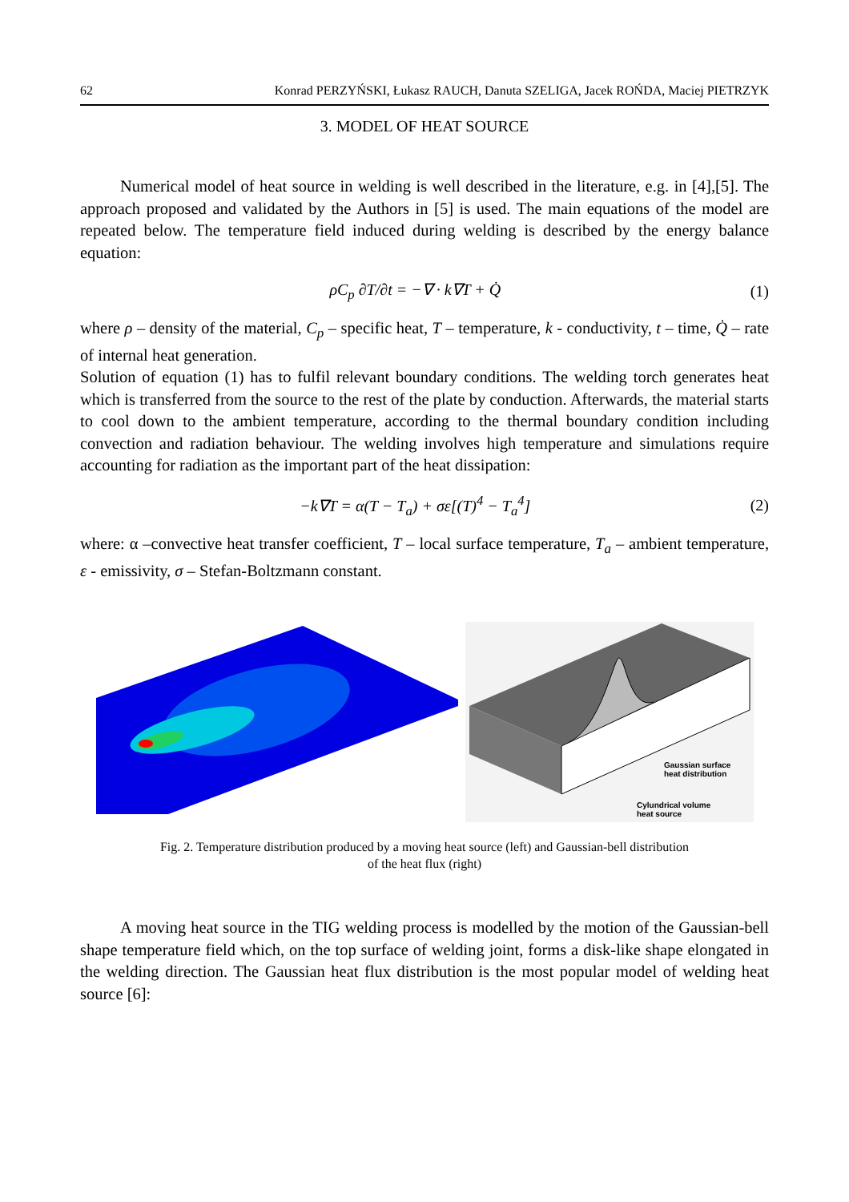62 Konrad PERZYŃSKI, Łukasz RAUCH, Danuta SZELIGA, Jacek ROŃDA, Maciej PIETRZYK
3. MODEL OF HEAT SOURCE
Numerical model of heat source in welding is well described in the literature, e.g. in [4],[5]. The approach proposed and validated by the Authors in [5] is used. The main equations of the model are repeated below. The temperature field induced during welding is described by the energy balance equation:
ρC<sub>p</sub> ∂T/∂t = −∇ · k∇T + Q̇ (1)
where ρ – density of the material, C<sub>p</sub> – specific heat, T – temperature, k - conductivity, t – time, Q̇ – rate of internal heat generation.
Solution of equation (1) has to fulfil relevant boundary conditions. The welding torch generates heat which is transferred from the source to the rest of the plate by conduction. Afterwards, the material starts to cool down to the ambient temperature, according to the thermal boundary condition including convection and radiation behaviour. The welding involves high temperature and simulations require accounting for radiation as the important part of the heat dissipation:
−k∇T = α(T − T<sub>a</sub>) + σε[(T)<sup>4</sup> − T<sub>a</sub><sup>4</sup>] (2)
where: α –convective heat transfer coefficient, T – local surface temperature, T<sub>a</sub> – ambient temperature, ε - emissivity, σ – Stefan-Boltzmann constant.
Gaussian surface
heat distribution
Cylundrical volume
heat source
Fig. 2. Temperature distribution produced by a moving heat source (left) and Gaussian-bell distribution
of the heat flux (right)
A moving heat source in the TIG welding process is modelled by the motion of the Gaussian-bell shape temperature field which, on the top surface of welding joint, forms a disk-like shape elongated in the welding direction. The Gaussian heat flux distribution is the most popular model of welding heat source [6]: